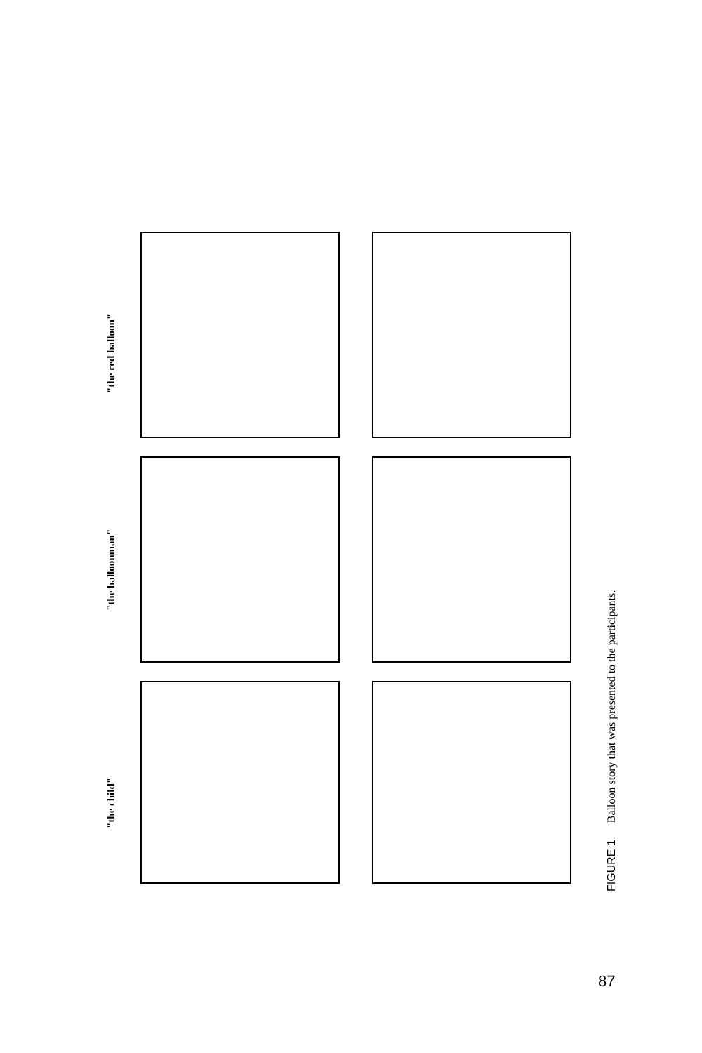"the red balloon"
"the balloonman"
"the child"
FIGURE 1 Balloon story that was presented to the participants.
87